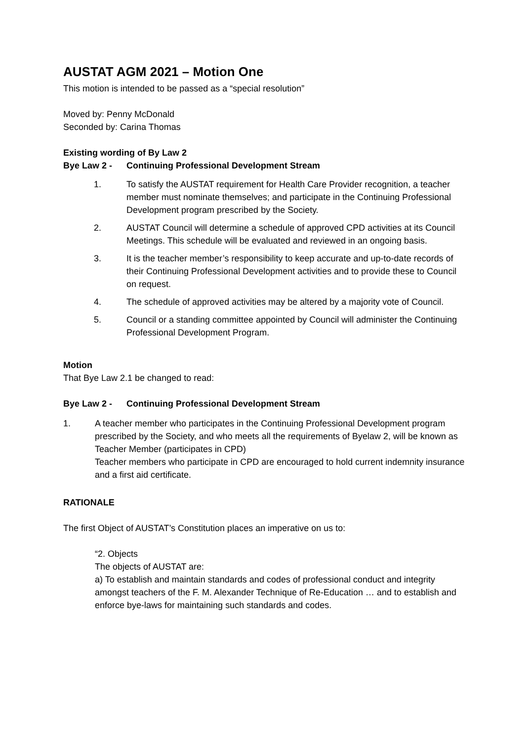AUSTAT AGM 2021 – Motion One
This motion is intended to be passed as a “special resolution”
Moved by: Penny McDonald
Seconded by: Carina Thomas
Existing wording of By Law 2
Bye Law 2 - Continuing Professional Development Stream
1. To satisfy the AUSTAT requirement for Health Care Provider recognition, a teacher member must nominate themselves; and participate in the Continuing Professional Development program prescribed by the Society.
2. AUSTAT Council will determine a schedule of approved CPD activities at its Council Meetings. This schedule will be evaluated and reviewed in an ongoing basis.
3. It is the teacher member’s responsibility to keep accurate and up-to-date records of their Continuing Professional Development activities and to provide these to Council on request.
4. The schedule of approved activities may be altered by a majority vote of Council.
5. Council or a standing committee appointed by Council will administer the Continuing Professional Development Program.
Motion
That Bye Law 2.1 be changed to read:
Bye Law 2 - Continuing Professional Development Stream
1. A teacher member who participates in the Continuing Professional Development program prescribed by the Society, and who meets all the requirements of Byelaw 2, will be known as Teacher Member (participates in CPD)
Teacher members who participate in CPD are encouraged to hold current indemnity insurance and a first aid certificate.
RATIONALE
The first Object of AUSTAT’s Constitution places an imperative on us to:
“2. Objects
The objects of AUSTAT are:
a) To establish and maintain standards and codes of professional conduct and integrity amongst teachers of the F. M. Alexander Technique of Re-Education … and to establish and enforce bye-laws for maintaining such standards and codes.